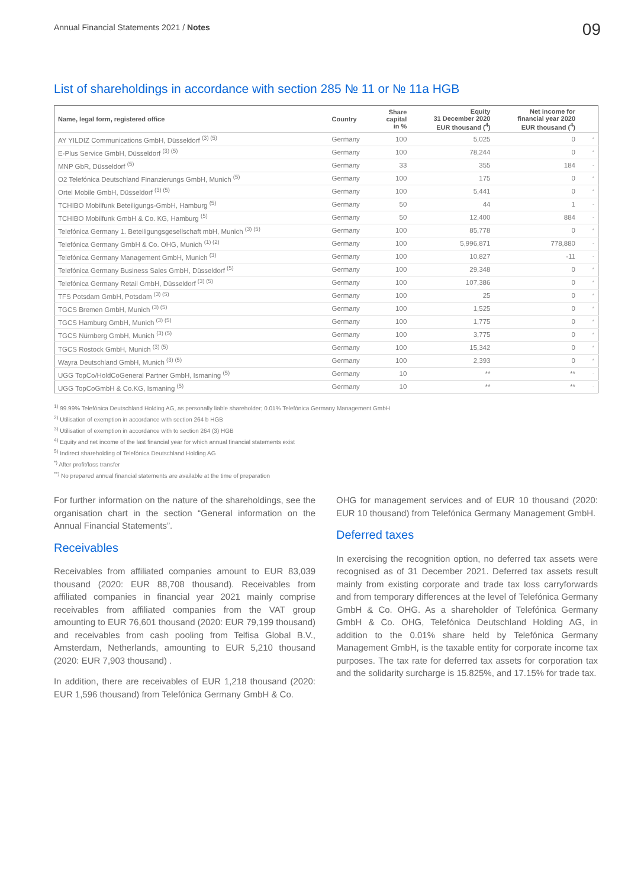Annual Financial Statements 2021 / Notes
09
List of shareholdings in accordance with section 285 № 11 or № 11a HGB
| Name, legal form, registered office | Country | Share capital in % | Equity 31 December 2020 EUR thousand (<sup>4</sup>) | Net income for financial year 2020 EUR thousand (<sup>4</sup>) | |
| --- | --- | --- | --- | --- | --- |
| AY YILDIZ Communications GmbH, Düsseldorf <sup>(3) (5)</sup> | Germany | 100 | 5,025 | 0 | * |
| E-Plus Service GmbH, Düsseldorf <sup>(3) (5)</sup> | Germany | 100 | 78,244 | 0 | * |
| MNP GbR, Düsseldorf <sup>(5)</sup> | Germany | 33 | 355 | 184 | - |
| O2 Telefónica Deutschland Finanzierungs GmbH, Munich <sup>(5)</sup> | Germany | 100 | 175 | 0 | * |
| Ortel Mobile GmbH, Düsseldorf <sup>(3) (5)</sup> | Germany | 100 | 5,441 | 0 | * |
| TCHIBO Mobilfunk Beteiligungs-GmbH, Hamburg <sup>(5)</sup> | Germany | 50 | 44 | 1 | - |
| TCHIBO Mobilfunk GmbH & Co. KG, Hamburg <sup>(5)</sup> | Germany | 50 | 12,400 | 884 | - |
| Telefónica Germany 1. Beteiligungsgesellschaft mbH, Munich <sup>(3) (5)</sup> | Germany | 100 | 85,778 | 0 | * |
| Telefónica Germany GmbH & Co. OHG, Munich <sup>(1) (2)</sup> | Germany | 100 | 5,996,871 | 778,880 | - |
| Telefónica Germany Management GmbH, Munich <sup>(3)</sup> | Germany | 100 | 10,827 | -11 | - |
| Telefónica Germany Business Sales GmbH, Düsseldorf <sup>(5)</sup> | Germany | 100 | 29,348 | 0 | * |
| Telefónica Germany Retail GmbH, Düsseldorf <sup>(3) (5)</sup> | Germany | 100 | 107,386 | 0 | * |
| TFS Potsdam GmbH, Potsdam <sup>(3) (5)</sup> | Germany | 100 | 25 | 0 | * |
| TGCS Bremen GmbH, Munich <sup>(3) (5)</sup> | Germany | 100 | 1,525 | 0 | * |
| TGCS Hamburg GmbH, Munich <sup>(3) (5)</sup> | Germany | 100 | 1,775 | 0 | * |
| TGCS Nürnberg GmbH, Munich <sup>(3) (5)</sup> | Germany | 100 | 3,775 | 0 | * |
| TGCS Rostock GmbH, Munich <sup>(3) (5)</sup> | Germany | 100 | 15,342 | 0 | * |
| Wayra Deutschland GmbH, Munich <sup>(3) (5)</sup> | Germany | 100 | 2,393 | 0 | * |
| UGG TopCo/HoldCoGeneral Partner GmbH, Ismaning <sup>(5)</sup> | Germany | 10 | ** | ** | - |
| UGG TopCoGmbH & Co.KG, Ismaning <sup>(5)</sup> | Germany | 10 | ** | ** | - |
<sup>1)</sup> 99.99% Telefónica Deutschland Holding AG, as personally liable shareholder; 0.01% Telefónica Germany Management GmbH
<sup>2)</sup> Utilisation of exemption in accordance with section 264 b HGB
<sup>3)</sup> Utilisation of exemption in accordance with to section 264 (3) HGB
<sup>4)</sup> Equity and net income of the last financial year for which annual financial statements exist
<sup>5)</sup> Indirect shareholding of Telefónica Deutschland Holding AG
<sup>*)</sup> After profit/loss transfer
<sup>**)</sup> No prepared annual financial statements are available at the time of preparation
For further information on the nature of the shareholdings, see the organisation chart in the section “General information on the Annual Financial Statements”.
Receivables
Receivables from affiliated companies amount to EUR 83,039 thousand (2020: EUR 88,708 thousand). Receivables from affiliated companies in financial year 2021 mainly comprise receivables from affiliated companies from the VAT group amounting to EUR 76,601 thousand (2020: EUR 79,199 thousand) and receivables from cash pooling from Telfisa Global B.V., Amsterdam, Netherlands, amounting to EUR 5,210 thousand (2020: EUR 7,903 thousand) .
In addition, there are receivables of EUR 1,218 thousand (2020: EUR 1,596 thousand) from Telefónica Germany GmbH & Co.
OHG for management services and of EUR 10 thousand (2020: EUR 10 thousand) from Telefónica Germany Management GmbH.
Deferred taxes
In exercising the recognition option, no deferred tax assets were recognised as of 31 December 2021. Deferred tax assets result mainly from existing corporate and trade tax loss carryforwards and from temporary differences at the level of Telefónica Germany GmbH & Co. OHG. As a shareholder of Telefónica Germany GmbH & Co. OHG, Telefónica Deutschland Holding AG, in addition to the 0.01% share held by Telefónica Germany Management GmbH, is the taxable entity for corporate income tax purposes. The tax rate for deferred tax assets for corporation tax and the solidarity surcharge is 15.825%, and 17.15% for trade tax.